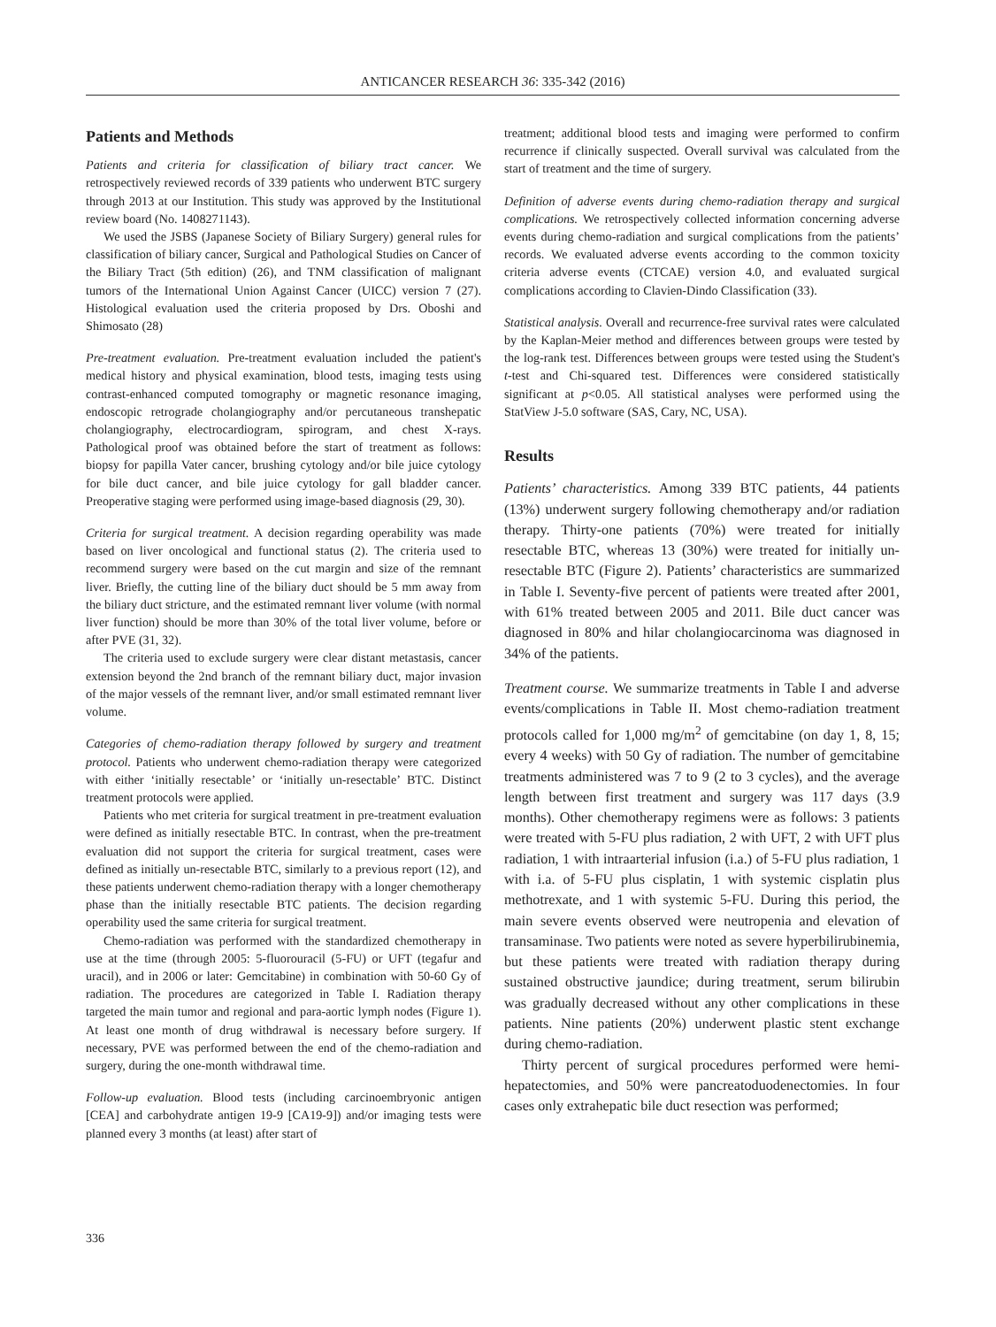ANTICANCER RESEARCH 36: 335-342 (2016)
Patients and Methods
Patients and criteria for classification of biliary tract cancer. We retrospectively reviewed records of 339 patients who underwent BTC surgery through 2013 at our Institution. This study was approved by the Institutional review board (No. 1408271143).
We used the JSBS (Japanese Society of Biliary Surgery) general rules for classification of biliary cancer, Surgical and Pathological Studies on Cancer of the Biliary Tract (5th edition) (26), and TNM classification of malignant tumors of the International Union Against Cancer (UICC) version 7 (27). Histological evaluation used the criteria proposed by Drs. Oboshi and Shimosato (28)
Pre-treatment evaluation. Pre-treatment evaluation included the patient's medical history and physical examination, blood tests, imaging tests using contrast-enhanced computed tomography or magnetic resonance imaging, endoscopic retrograde cholangiography and/or percutaneous transhepatic cholangiography, electrocardiogram, spirogram, and chest X-rays. Pathological proof was obtained before the start of treatment as follows: biopsy for papilla Vater cancer, brushing cytology and/or bile juice cytology for bile duct cancer, and bile juice cytology for gall bladder cancer. Preoperative staging were performed using image-based diagnosis (29, 30).
Criteria for surgical treatment. A decision regarding operability was made based on liver oncological and functional status (2). The criteria used to recommend surgery were based on the cut margin and size of the remnant liver. Briefly, the cutting line of the biliary duct should be 5 mm away from the biliary duct stricture, and the estimated remnant liver volume (with normal liver function) should be more than 30% of the total liver volume, before or after PVE (31, 32).
The criteria used to exclude surgery were clear distant metastasis, cancer extension beyond the 2nd branch of the remnant biliary duct, major invasion of the major vessels of the remnant liver, and/or small estimated remnant liver volume.
Categories of chemo-radiation therapy followed by surgery and treatment protocol. Patients who underwent chemo-radiation therapy were categorized with either ‘initially resectable’ or ‘initially un-resectable’ BTC. Distinct treatment protocols were applied.
Patients who met criteria for surgical treatment in pre-treatment evaluation were defined as initially resectable BTC. In contrast, when the pre-treatment evaluation did not support the criteria for surgical treatment, cases were defined as initially un-resectable BTC, similarly to a previous report (12), and these patients underwent chemo-radiation therapy with a longer chemotherapy phase than the initially resectable BTC patients. The decision regarding operability used the same criteria for surgical treatment.
Chemo-radiation was performed with the standardized chemotherapy in use at the time (through 2005: 5-fluorouracil (5-FU) or UFT (tegafur and uracil), and in 2006 or later: Gemcitabine) in combination with 50-60 Gy of radiation. The procedures are categorized in Table I. Radiation therapy targeted the main tumor and regional and para-aortic lymph nodes (Figure 1). At least one month of drug withdrawal is necessary before surgery. If necessary, PVE was performed between the end of the chemo-radiation and surgery, during the one-month withdrawal time.
Follow-up evaluation. Blood tests (including carcinoembryonic antigen [CEA] and carbohydrate antigen 19-9 [CA19-9]) and/or imaging tests were planned every 3 months (at least) after start of
treatment; additional blood tests and imaging were performed to confirm recurrence if clinically suspected. Overall survival was calculated from the start of treatment and the time of surgery.
Definition of adverse events during chemo-radiation therapy and surgical complications. We retrospectively collected information concerning adverse events during chemo-radiation and surgical complications from the patients’ records. We evaluated adverse events according to the common toxicity criteria adverse events (CTCAE) version 4.0, and evaluated surgical complications according to Clavien-Dindo Classification (33).
Statistical analysis. Overall and recurrence-free survival rates were calculated by the Kaplan-Meier method and differences between groups were tested by the log-rank test. Differences between groups were tested using the Student's t-test and Chi-squared test. Differences were considered statistically significant at p<0.05. All statistical analyses were performed using the StatView J-5.0 software (SAS, Cary, NC, USA).
Results
Patients’ characteristics. Among 339 BTC patients, 44 patients (13%) underwent surgery following chemotherapy and/or radiation therapy. Thirty-one patients (70%) were treated for initially resectable BTC, whereas 13 (30%) were treated for initially un-resectable BTC (Figure 2). Patients’ characteristics are summarized in Table I. Seventy-five percent of patients were treated after 2001, with 61% treated between 2005 and 2011. Bile duct cancer was diagnosed in 80% and hilar cholangiocarcinoma was diagnosed in 34% of the patients.
Treatment course. We summarize treatments in Table I and adverse events/complications in Table II. Most chemo-radiation treatment protocols called for 1,000 mg/m<sup>2</sup> of gemcitabine (on day 1, 8, 15; every 4 weeks) with 50 Gy of radiation. The number of gemcitabine treatments administered was 7 to 9 (2 to 3 cycles), and the average length between first treatment and surgery was 117 days (3.9 months). Other chemotherapy regimens were as follows: 3 patients were treated with 5-FU plus radiation, 2 with UFT, 2 with UFT plus radiation, 1 with intraarterial infusion (i.a.) of 5-FU plus radiation, 1 with i.a. of 5-FU plus cisplatin, 1 with systemic cisplatin plus methotrexate, and 1 with systemic 5-FU. During this period, the main severe events observed were neutropenia and elevation of transaminase. Two patients were noted as severe hyperbilirubinemia, but these patients were treated with radiation therapy during sustained obstructive jaundice; during treatment, serum bilirubin was gradually decreased without any other complications in these patients. Nine patients (20%) underwent plastic stent exchange during chemo-radiation.
Thirty percent of surgical procedures performed were hemi-hepatectomies, and 50% were pancreatoduodenectomies. In four cases only extrahepatic bile duct resection was performed;
336